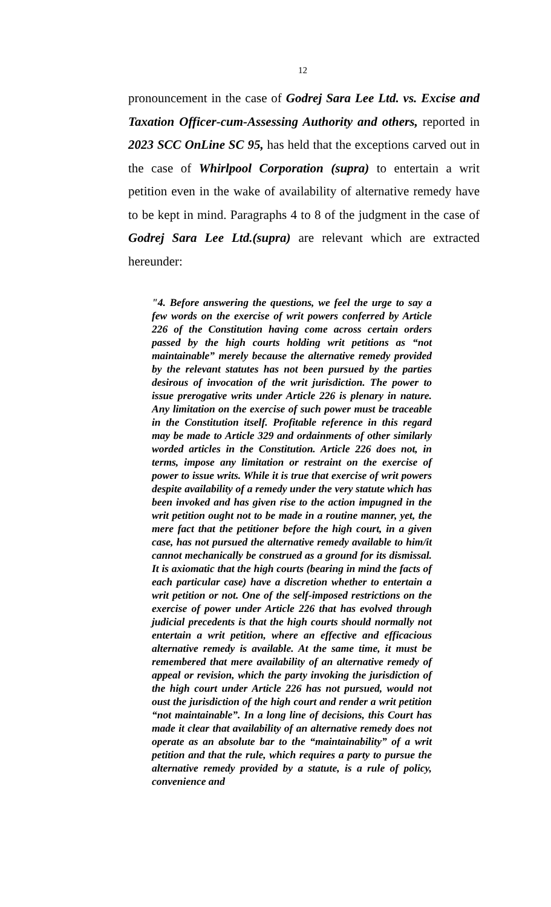12
pronouncement in the case of Godrej Sara Lee Ltd. vs. Excise and Taxation Officer-cum-Assessing Authority and others, reported in 2023 SCC OnLine SC 95, has held that the exceptions carved out in the case of Whirlpool Corporation (supra) to entertain a writ petition even in the wake of availability of alternative remedy have to be kept in mind. Paragraphs 4 to 8 of the judgment in the case of Godrej Sara Lee Ltd.(supra) are relevant which are extracted hereunder:
"4. Before answering the questions, we feel the urge to say a few words on the exercise of writ powers conferred by Article 226 of the Constitution having come across certain orders passed by the high courts holding writ petitions as “not maintainable” merely because the alternative remedy provided by the relevant statutes has not been pursued by the parties desirous of invocation of the writ jurisdiction. The power to issue prerogative writs under Article 226 is plenary in nature. Any limitation on the exercise of such power must be traceable in the Constitution itself. Profitable reference in this regard may be made to Article 329 and ordainments of other similarly worded articles in the Constitution. Article 226 does not, in terms, impose any limitation or restraint on the exercise of power to issue writs. While it is true that exercise of writ powers despite availability of a remedy under the very statute which has been invoked and has given rise to the action impugned in the writ petition ought not to be made in a routine manner, yet, the mere fact that the petitioner before the high court, in a given case, has not pursued the alternative remedy available to him/it cannot mechanically be construed as a ground for its dismissal. It is axiomatic that the high courts (bearing in mind the facts of each particular case) have a discretion whether to entertain a writ petition or not. One of the self-imposed restrictions on the exercise of power under Article 226 that has evolved through judicial precedents is that the high courts should normally not entertain a writ petition, where an effective and efficacious alternative remedy is available. At the same time, it must be remembered that mere availability of an alternative remedy of appeal or revision, which the party invoking the jurisdiction of the high court under Article 226 has not pursued, would not oust the jurisdiction of the high court and render a writ petition “not maintainable”. In a long line of decisions, this Court has made it clear that availability of an alternative remedy does not operate as an absolute bar to the “maintainability” of a writ petition and that the rule, which requires a party to pursue the alternative remedy provided by a statute, is a rule of policy, convenience and